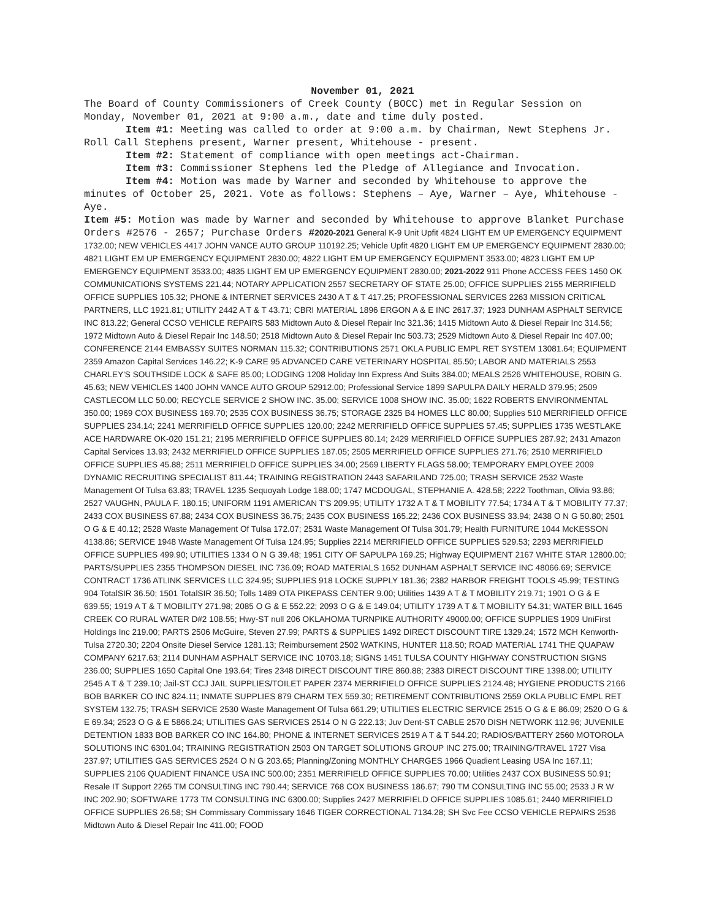November 01, 2021
The Board of County Commissioners of Creek County (BOCC) met in Regular Session on Monday, November 01, 2021 at 9:00 a.m., date and time duly posted.
Item #1: Meeting was called to order at 9:00 a.m. by Chairman, Newt Stephens Jr. Roll Call Stephens present, Warner present, Whitehouse - present.
Item #2: Statement of compliance with open meetings act-Chairman.
Item #3: Commissioner Stephens led the Pledge of Allegiance and Invocation.
Item #4: Motion was made by Warner and seconded by Whitehouse to approve the minutes of October 25, 2021. Vote as follows: Stephens – Aye, Warner – Aye, Whitehouse - Aye.
Item #5: Motion was made by Warner and seconded by Whitehouse to approve Blanket Purchase Orders #2576 - 2657; Purchase Orders #2020-2021 General K-9 Unit Upfit 4824 LIGHT EM UP EMERGENCY EQUIPMENT 1732.00; NEW VEHICLES 4417 JOHN VANCE AUTO GROUP 110192.25; Vehicle Upfit 4820 LIGHT EM UP EMERGENCY EQUIPMENT 2830.00; 4821 LIGHT EM UP EMERGENCY EQUIPMENT 2830.00; 4822 LIGHT EM UP EMERGENCY EQUIPMENT 3533.00; 4823 LIGHT EM UP EMERGENCY EQUIPMENT 3533.00; 4835 LIGHT EM UP EMERGENCY EQUIPMENT 2830.00; 2021-2022 911 Phone ACCESS FEES 1450 OK COMMUNICATIONS SYSTEMS 221.44; NOTARY APPLICATION 2557 SECRETARY OF STATE 25.00; OFFICE SUPPLIES 2155 MERRIFIELD OFFICE SUPPLIES 105.32; PHONE & INTERNET SERVICES 2430 A T & T 417.25; PROFESSIONAL SERVICES 2263 MISSION CRITICAL PARTNERS, LLC 1921.81; UTILITY 2442 A T & T 43.71; CBRI MATERIAL 1896 ERGON A & E INC 2617.37; 1923 DUNHAM ASPHALT SERVICE INC 813.22; General CCSO VEHICLE REPAIRS 583 Midtown Auto & Diesel Repair Inc 321.36; 1415 Midtown Auto & Diesel Repair Inc 314.56; 1972 Midtown Auto & Diesel Repair Inc 148.50; 2518 Midtown Auto & Diesel Repair Inc 503.73; 2529 Midtown Auto & Diesel Repair Inc 407.00; CONFERENCE 2144 EMBASSY SUITES NORMAN 115.32; CONTRIBUTIONS 2571 OKLA PUBLIC EMPL RET SYSTEM 13081.64; EQUIPMENT 2359 Amazon Capital Services 146.22; K-9 CARE 95 ADVANCED CARE VETERINARY HOSPITAL 85.50; LABOR AND MATERIALS 2553 CHARLEY'S SOUTHSIDE LOCK & SAFE 85.00; LODGING 1208 Holiday Inn Express And Suits 384.00; MEALS 2526 WHITEHOUSE, ROBIN G. 45.63; NEW VEHICLES 1400 JOHN VANCE AUTO GROUP 52912.00; Professional Service 1899 SAPULPA DAILY HERALD 379.95; 2509 CASTLECOM LLC 50.00; RECYCLE SERVICE 2 SHOW INC. 35.00; SERVICE 1008 SHOW INC. 35.00; 1622 ROBERTS ENVIRONMENTAL 350.00; 1969 COX BUSINESS 169.70; 2535 COX BUSINESS 36.75; STORAGE 2325 B4 HOMES LLC 80.00; Supplies 510 MERRIFIELD OFFICE SUPPLIES 234.14; 2241 MERRIFIELD OFFICE SUPPLIES 120.00; 2242 MERRIFIELD OFFICE SUPPLIES 57.45; SUPPLIES 1735 WESTLAKE ACE HARDWARE OK-020 151.21; 2195 MERRIFIELD OFFICE SUPPLIES 80.14; 2429 MERRIFIELD OFFICE SUPPLIES 287.92; 2431 Amazon Capital Services 13.93; 2432 MERRIFIELD OFFICE SUPPLIES 187.05; 2505 MERRIFIELD OFFICE SUPPLIES 271.76; 2510 MERRIFIELD OFFICE SUPPLIES 45.88; 2511 MERRIFIELD OFFICE SUPPLIES 34.00; 2569 LIBERTY FLAGS 58.00; TEMPORARY EMPLOYEE 2009 DYNAMIC RECRUITING SPECIALIST 811.44; TRAINING REGISTRATION 2443 SAFARILAND 725.00; TRASH SERVICE 2532 Waste Management Of Tulsa 63.83; TRAVEL 1235 Sequoyah Lodge 188.00; 1747 MCDOUGAL, STEPHANIE A. 428.58; 2222 Toothman, Olivia 93.86; 2527 VAUGHN, PAULA F. 180.15; UNIFORM 1191 AMERICAN T'S 209.95; UTILITY 1732 A T & T MOBILITY 77.54; 1734 A T & T MOBILITY 77.37; 2433 COX BUSINESS 67.88; 2434 COX BUSINESS 36.75; 2435 COX BUSINESS 165.22; 2436 COX BUSINESS 33.94; 2438 O N G 50.80; 2501 O G & E 40.12; 2528 Waste Management Of Tulsa 172.07; 2531 Waste Management Of Tulsa 301.79; Health FURNITURE 1044 McKESSON 4138.86; SERVICE 1948 Waste Management Of Tulsa 124.95; Supplies 2214 MERRIFIELD OFFICE SUPPLIES 529.53; 2293 MERRIFIELD OFFICE SUPPLIES 499.90; UTILITIES 1334 O N G 39.48; 1951 CITY OF SAPULPA 169.25; Highway EQUIPMENT 2167 WHITE STAR 12800.00; PARTS/SUPPLIES 2355 THOMPSON DIESEL INC 736.09; ROAD MATERIALS 1652 DUNHAM ASPHALT SERVICE INC 48066.69; SERVICE CONTRACT 1736 ATLINK SERVICES LLC 324.95; SUPPLIES 918 LOCKE SUPPLY 181.36; 2382 HARBOR FREIGHT TOOLS 45.99; TESTING 904 TotalSIR 36.50; 1501 TotalSIR 36.50; Tolls 1489 OTA PIKEPASS CENTER 9.00; Utilities 1439 A T & T MOBILITY 219.71; 1901 O G & E 639.55; 1919 A T & T MOBILITY 271.98; 2085 O G & E 552.22; 2093 O G & E 149.04; UTILITY 1739 A T & T MOBILITY 54.31; WATER BILL 1645 CREEK CO RURAL WATER D#2 108.55; Hwy-ST null 206 OKLAHOMA TURNPIKE AUTHORITY 49000.00; OFFICE SUPPLIES 1909 UniFirst Holdings Inc 219.00; PARTS 2506 McGuire, Steven 27.99; PARTS & SUPPLIES 1492 DIRECT DISCOUNT TIRE 1329.24; 1572 MCH Kenworth-Tulsa 2720.30; 2204 Onsite Diesel Service 1281.13; Reimbursement 2502 WATKINS, HUNTER 118.50; ROAD MATERIAL 1741 THE QUAPAW COMPANY 6217.63; 2114 DUNHAM ASPHALT SERVICE INC 10703.18; SIGNS 1451 TULSA COUNTY HIGHWAY CONSTRUCTION SIGNS 236.00; SUPPLIES 1650 Capital One 193.64; Tires 2348 DIRECT DISCOUNT TIRE 860.88; 2383 DIRECT DISCOUNT TIRE 1398.00; UTILITY 2545 A T & T 239.10; Jail-ST CCJ JAIL SUPPLIES/TOILET PAPER 2374 MERRIFIELD OFFICE SUPPLIES 2124.48; HYGIENE PRODUCTS 2166 BOB BARKER CO INC 824.11; INMATE SUPPLIES 879 CHARM TEX 559.30; RETIREMENT CONTRIBUTIONS 2559 OKLA PUBLIC EMPL RET SYSTEM 132.75; TRASH SERVICE 2530 Waste Management Of Tulsa 661.29; UTILITIES ELECTRIC SERVICE 2515 O G & E 86.09; 2520 O G & E 69.34; 2523 O G & E 5866.24; UTILITIES GAS SERVICES 2514 O N G 222.13; Juv Dent-ST CABLE 2570 DISH NETWORK 112.96; JUVENILE DETENTION 1833 BOB BARKER CO INC 164.80; PHONE & INTERNET SERVICES 2519 A T & T 544.20; RADIOS/BATTERY 2560 MOTOROLA SOLUTIONS INC 6301.04; TRAINING REGISTRATION 2503 ON TARGET SOLUTIONS GROUP INC 275.00; TRAINING/TRAVEL 1727 Visa 237.97; UTILITIES GAS SERVICES 2524 O N G 203.65; Planning/Zoning MONTHLY CHARGES 1966 Quadient Leasing USA Inc 167.11; SUPPLIES 2106 QUADIENT FINANCE USA INC 500.00; 2351 MERRIFIELD OFFICE SUPPLIES 70.00; Utilities 2437 COX BUSINESS 50.91; Resale IT Support 2265 TM CONSULTING INC 790.44; SERVICE 768 COX BUSINESS 186.67; 790 TM CONSULTING INC 55.00; 2533 J R W INC 202.90; SOFTWARE 1773 TM CONSULTING INC 6300.00; Supplies 2427 MERRIFIELD OFFICE SUPPLIES 1085.61; 2440 MERRIFIELD OFFICE SUPPLIES 26.58; SH Commissary Commissary 1646 TIGER CORRECTIONAL 7134.28; SH Svc Fee CCSO VEHICLE REPAIRS 2536 Midtown Auto & Diesel Repair Inc 411.00; FOOD